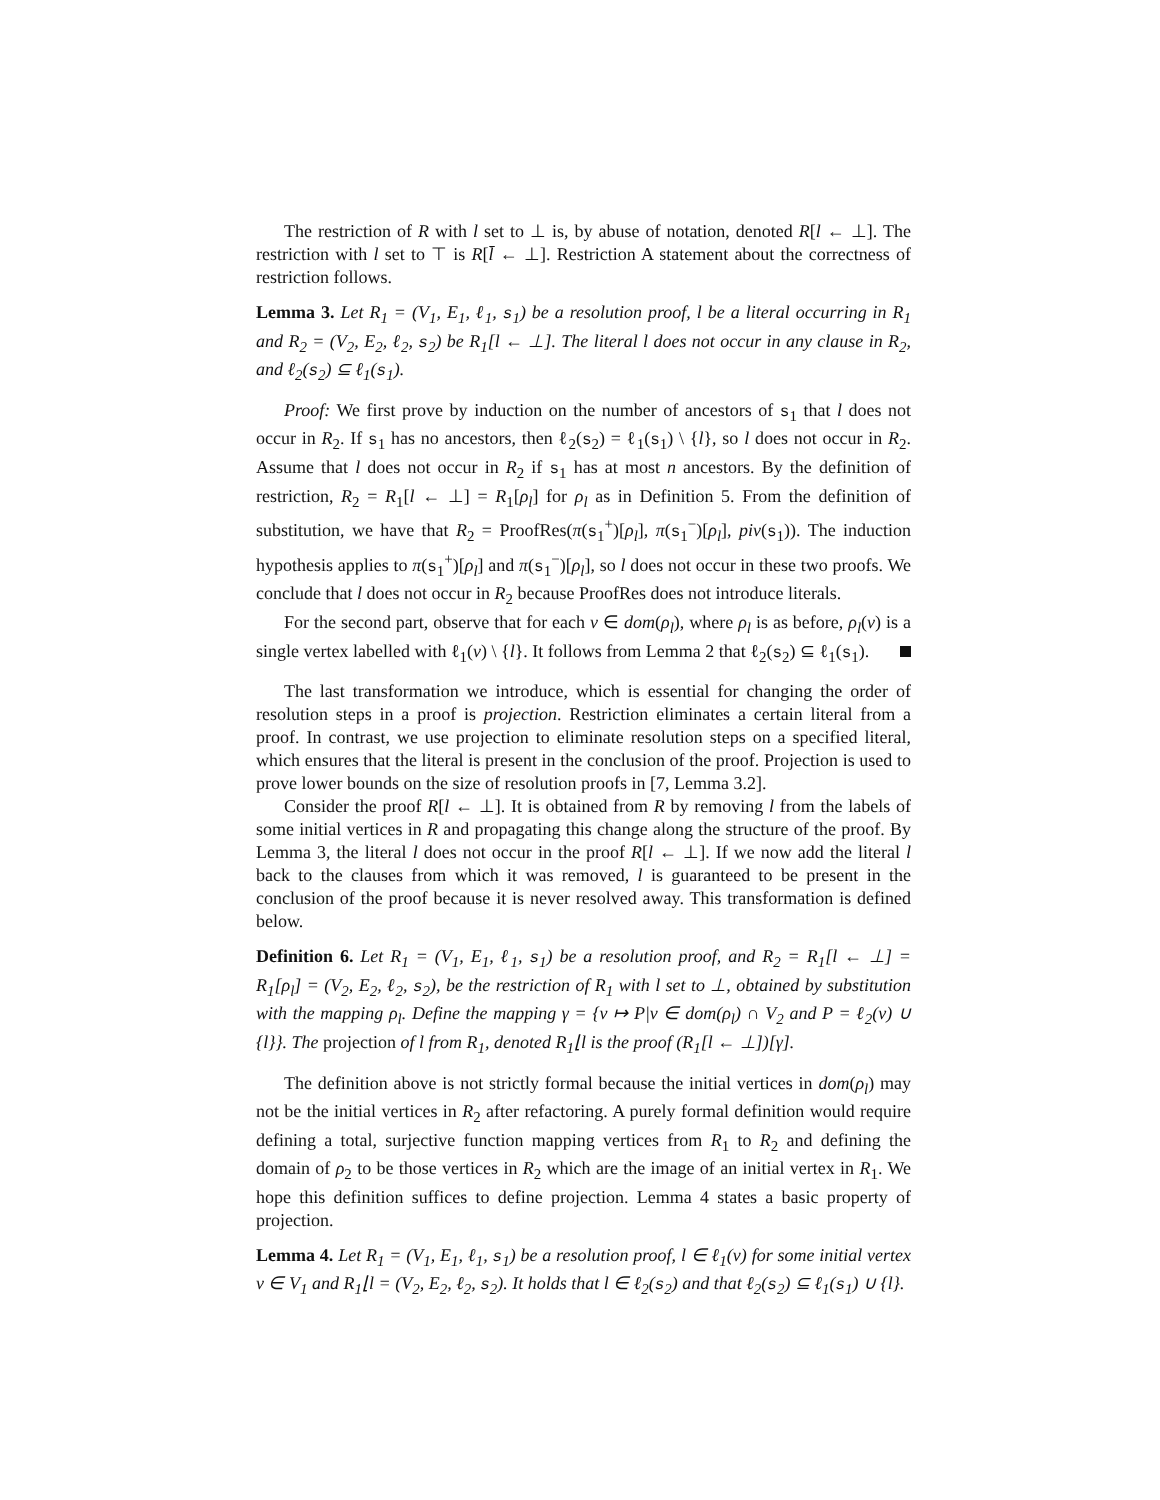The restriction of R with l set to ⊥ is, by abuse of notation, denoted R[l ← ⊥]. The restriction with l set to ⊤ is R[l̄ ← ⊥]. Restriction A statement about the correctness of restriction follows.
Lemma 3. Let R<sub>1</sub> = (V<sub>1</sub>, E<sub>1</sub>, ℓ<sub>1</sub>, s<sub>1</sub>) be a resolution proof, l be a literal occurring in R<sub>1</sub> and R<sub>2</sub> = (V<sub>2</sub>, E<sub>2</sub>, ℓ<sub>2</sub>, s<sub>2</sub>) be R<sub>1</sub>[l ← ⊥]. The literal l does not occur in any clause in R<sub>2</sub>, and ℓ<sub>2</sub>(s<sub>2</sub>) ⊆ ℓ<sub>1</sub>(s<sub>1</sub>).
Proof: We first prove by induction on the number of ancestors of s<sub>1</sub> that l does not occur in R<sub>2</sub>. If s<sub>1</sub> has no ancestors, then ℓ<sub>2</sub>(s<sub>2</sub>) = ℓ<sub>1</sub>(s<sub>1</sub>) \ {l}, so l does not occur in R<sub>2</sub>. Assume that l does not occur in R<sub>2</sub> if s<sub>1</sub> has at most n ancestors. By the definition of restriction, R<sub>2</sub> = R<sub>1</sub>[l ← ⊥] = R<sub>1</sub>[ρ<sub>l</sub>] for ρ<sub>l</sub> as in Definition 5. From the definition of substitution, we have that R<sub>2</sub> = ProofRes(π(s<sub>1</sub><sup>+</sup>)[ρ<sub>l</sub>], π(s<sub>1</sub><sup>−</sup>)[ρ<sub>l</sub>], piv(s<sub>1</sub>)). The induction hypothesis applies to π(s<sub>1</sub><sup>+</sup>)[ρ<sub>l</sub>] and π(s<sub>1</sub><sup>−</sup>)[ρ<sub>l</sub>], so l does not occur in these two proofs. We conclude that l does not occur in R<sub>2</sub> because ProofRes does not introduce literals.
For the second part, observe that for each v ∈ dom(ρ<sub>l</sub>), where ρ<sub>l</sub> is as before, ρ<sub>l</sub>(v) is a single vertex labelled with ℓ<sub>1</sub>(v) \ {l}. It follows from Lemma 2 that ℓ<sub>2</sub>(s<sub>2</sub>) ⊆ ℓ<sub>1</sub>(s<sub>1</sub>).
The last transformation we introduce, which is essential for changing the order of resolution steps in a proof is projection. Restriction eliminates a certain literal from a proof. In contrast, we use projection to eliminate resolution steps on a specified literal, which ensures that the literal is present in the conclusion of the proof. Projection is used to prove lower bounds on the size of resolution proofs in [7, Lemma 3.2].
Consider the proof R[l ← ⊥]. It is obtained from R by removing l from the labels of some initial vertices in R and propagating this change along the structure of the proof. By Lemma 3, the literal l does not occur in the proof R[l ← ⊥]. If we now add the literal l back to the clauses from which it was removed, l is guaranteed to be present in the conclusion of the proof because it is never resolved away. This transformation is defined below.
Definition 6. Let R<sub>1</sub> = (V<sub>1</sub>, E<sub>1</sub>, ℓ<sub>1</sub>, s<sub>1</sub>) be a resolution proof, and R<sub>2</sub> = R<sub>1</sub>[l ← ⊥] = R<sub>1</sub>[ρ<sub>l</sub>] = (V<sub>2</sub>, E<sub>2</sub>, ℓ<sub>2</sub>, s<sub>2</sub>), be the restriction of R<sub>1</sub> with l set to ⊥, obtained by substitution with the mapping ρ<sub>l</sub>. Define the mapping γ = {v ↦ P|v ∈ dom(ρ<sub>l</sub>) ∩ V<sub>2</sub> and P = ℓ<sub>2</sub>(v) ∪ {l}}. The projection of l from R<sub>1</sub>, denoted R<sub>1</sub>⌊l is the proof (R<sub>1</sub>[l ← ⊥])[γ].
The definition above is not strictly formal because the initial vertices in dom(ρ<sub>l</sub>) may not be the initial vertices in R<sub>2</sub> after refactoring. A purely formal definition would require defining a total, surjective function mapping vertices from R<sub>1</sub> to R<sub>2</sub> and defining the domain of ρ<sub>2</sub> to be those vertices in R<sub>2</sub> which are the image of an initial vertex in R<sub>1</sub>. We hope this definition suffices to define projection. Lemma 4 states a basic property of projection.
Lemma 4. Let R<sub>1</sub> = (V<sub>1</sub>, E<sub>1</sub>, ℓ<sub>1</sub>, s<sub>1</sub>) be a resolution proof, l ∈ ℓ<sub>1</sub>(v) for some initial vertex v ∈ V<sub>1</sub> and R<sub>1</sub>⌊l = (V<sub>2</sub>, E<sub>2</sub>, ℓ<sub>2</sub>, s<sub>2</sub>). It holds that l ∈ ℓ<sub>2</sub>(s<sub>2</sub>) and that ℓ<sub>2</sub>(s<sub>2</sub>) ⊆ ℓ<sub>1</sub>(s<sub>1</sub>) ∪ {l}.